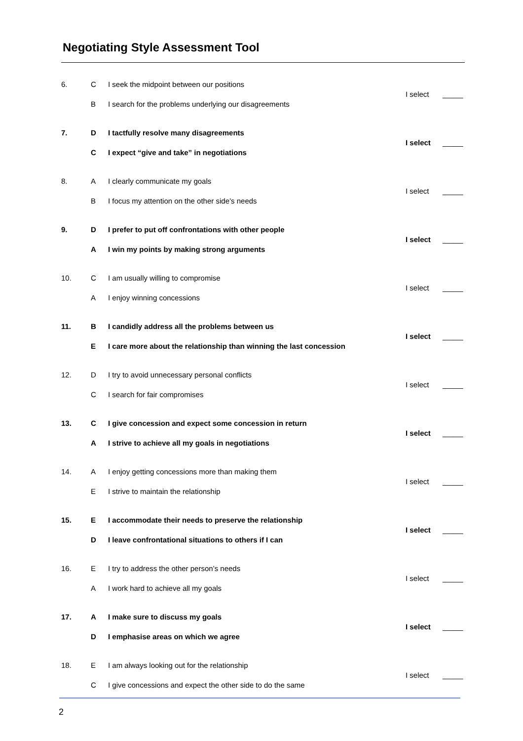Negotiating Style Assessment Tool
| 6. | C | I seek the midpoint between our positions | I select | _____ |
| | B | I search for the problems underlying our disagreements | | |
| 7. | D | I tactfully resolve many disagreements | I select | _____ |
| | C | I expect “give and take” in negotiations | | |
| 8. | A | I clearly communicate my goals | I select | _____ |
| | B | I focus my attention on the other side’s needs | | |
| 9. | D | I prefer to put off confrontations with other people | I select | _____ |
| | A | I win my points by making strong arguments | | |
| 10. | C | I am usually willing to compromise | I select | _____ |
| | A | I enjoy winning concessions | | |
| 11. | B | I candidly address all the problems between us | I select | _____ |
| | E | I care more about the relationship than winning the last concession | | |
| 12. | D | I try to avoid unnecessary personal conflicts | I select | _____ |
| | C | I search for fair compromises | | |
| 13. | C | I give concession and expect some concession in return | I select | _____ |
| | A | I strive to achieve all my goals in negotiations | | |
| 14. | A | I enjoy getting concessions more than making them | I select | _____ |
| | E | I strive to maintain the relationship | | |
| 15. | E | I accommodate their needs to preserve the relationship | I select | _____ |
| | D | I leave confrontational situations to others if I can | | |
| 16. | E | I try to address the other person’s needs | I select | _____ |
| | A | I work hard to achieve all my goals | | |
| 17. | A | I make sure to discuss my goals | I select | _____ |
| | D | I emphasise areas on which we agree | | |
| 18. | E | I am always looking out for the relationship | I select | _____ |
| | C | I give concessions and expect the other side to do the same | | |
2